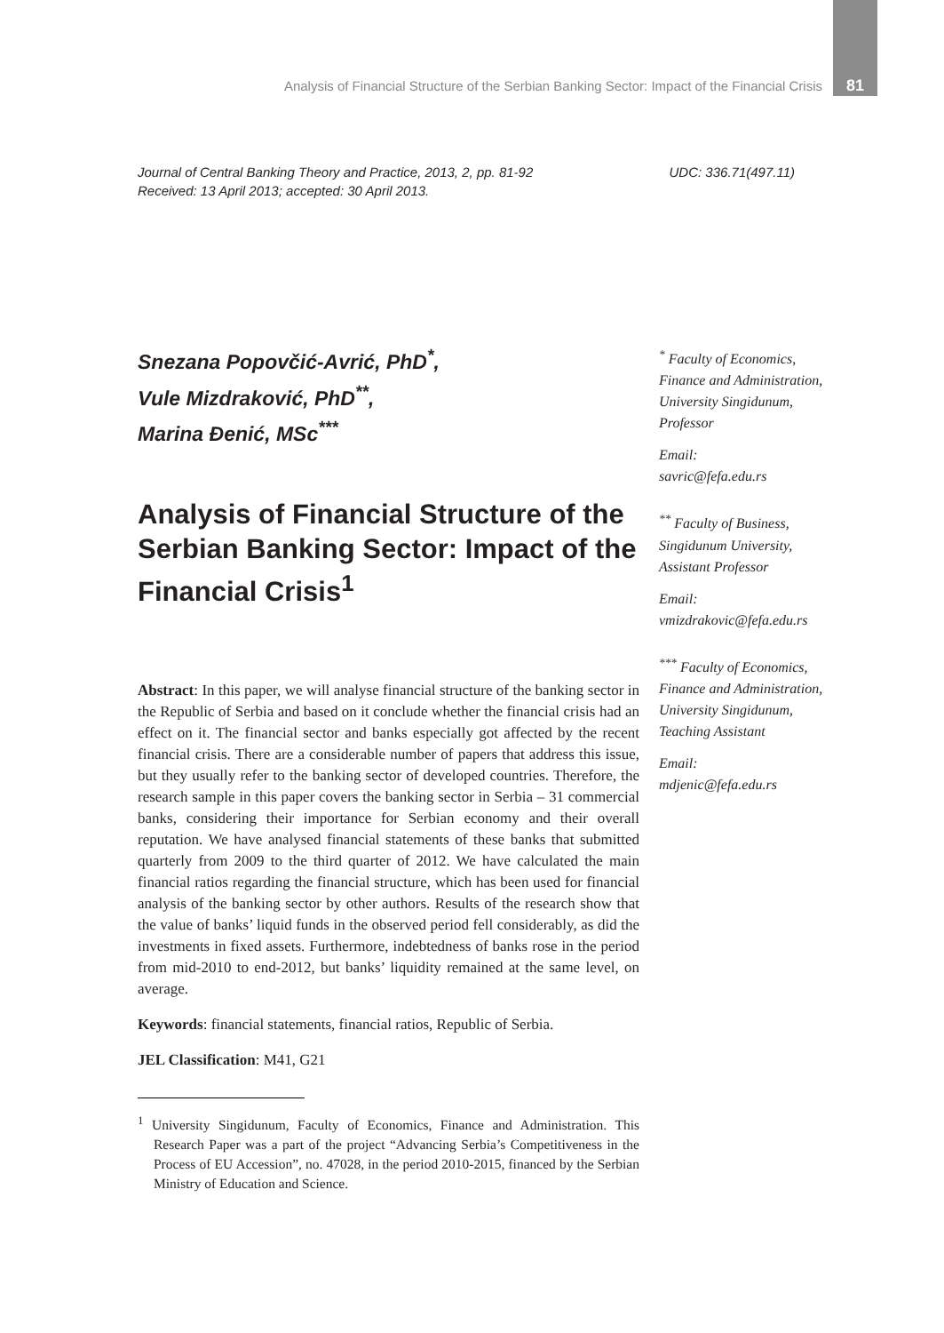Analysis of Financial Structure of the Serbian Banking Sector: Impact of the Financial Crisis 81
Journal of Central Banking Theory and Practice, 2013, 2, pp. 81-92
Received: 13 April 2013; accepted: 30 April 2013.
UDC: 336.71(497.11)
Snezana Popovčić-Avrić, PhD<sup>*</sup>,
Vule Mizdraković, PhD<sup>**</sup>,
Marina Đenić, MSc<sup>***</sup>
Analysis of Financial Structure of the Serbian Banking Sector: Impact of the Financial Crisis<sup>1</sup>
Abstract: In this paper, we will analyse financial structure of the banking sector in the Republic of Serbia and based on it conclude whether the financial crisis had an effect on it. The financial sector and banks especially got affected by the recent financial crisis. There are a considerable number of papers that address this issue, but they usually refer to the banking sector of developed countries. Therefore, the research sample in this paper covers the banking sector in Serbia – 31 commercial banks, considering their importance for Serbian economy and their overall reputation. We have analysed financial statements of these banks that submitted quarterly from 2009 to the third quarter of 2012. We have calculated the main financial ratios regarding the financial structure, which has been used for financial analysis of the banking sector by other authors. Results of the research show that the value of banks’ liquid funds in the observed period fell considerably, as did the investments in fixed assets. Furthermore, indebtedness of banks rose in the period from mid-2010 to end-2012, but banks’ liquidity remained at the same level, on average.
Keywords: financial statements, financial ratios, Republic of Serbia.
JEL Classification: M41, G21
<sup>1</sup> University Singidunum, Faculty of Economics, Finance and Administration. This Research Paper was a part of the project “Advancing Serbia’s Competitiveness in the Process of EU Accession”, no. 47028, in the period 2010-2015, financed by the Serbian Ministry of Education and Science.
<sup>*</sup> Faculty of Economics, Finance and Administration, University Singidunum, Professor
Email:
savric@fefa.edu.rs
<sup>**</sup> Faculty of Business, Singidunum University, Assistant Professor
Email:
vmizdrakovic@fefa.edu.rs
<sup>***</sup> Faculty of Economics, Finance and Administration, University Singidunum, Teaching Assistant
Email:
mdjenic@fefa.edu.rs